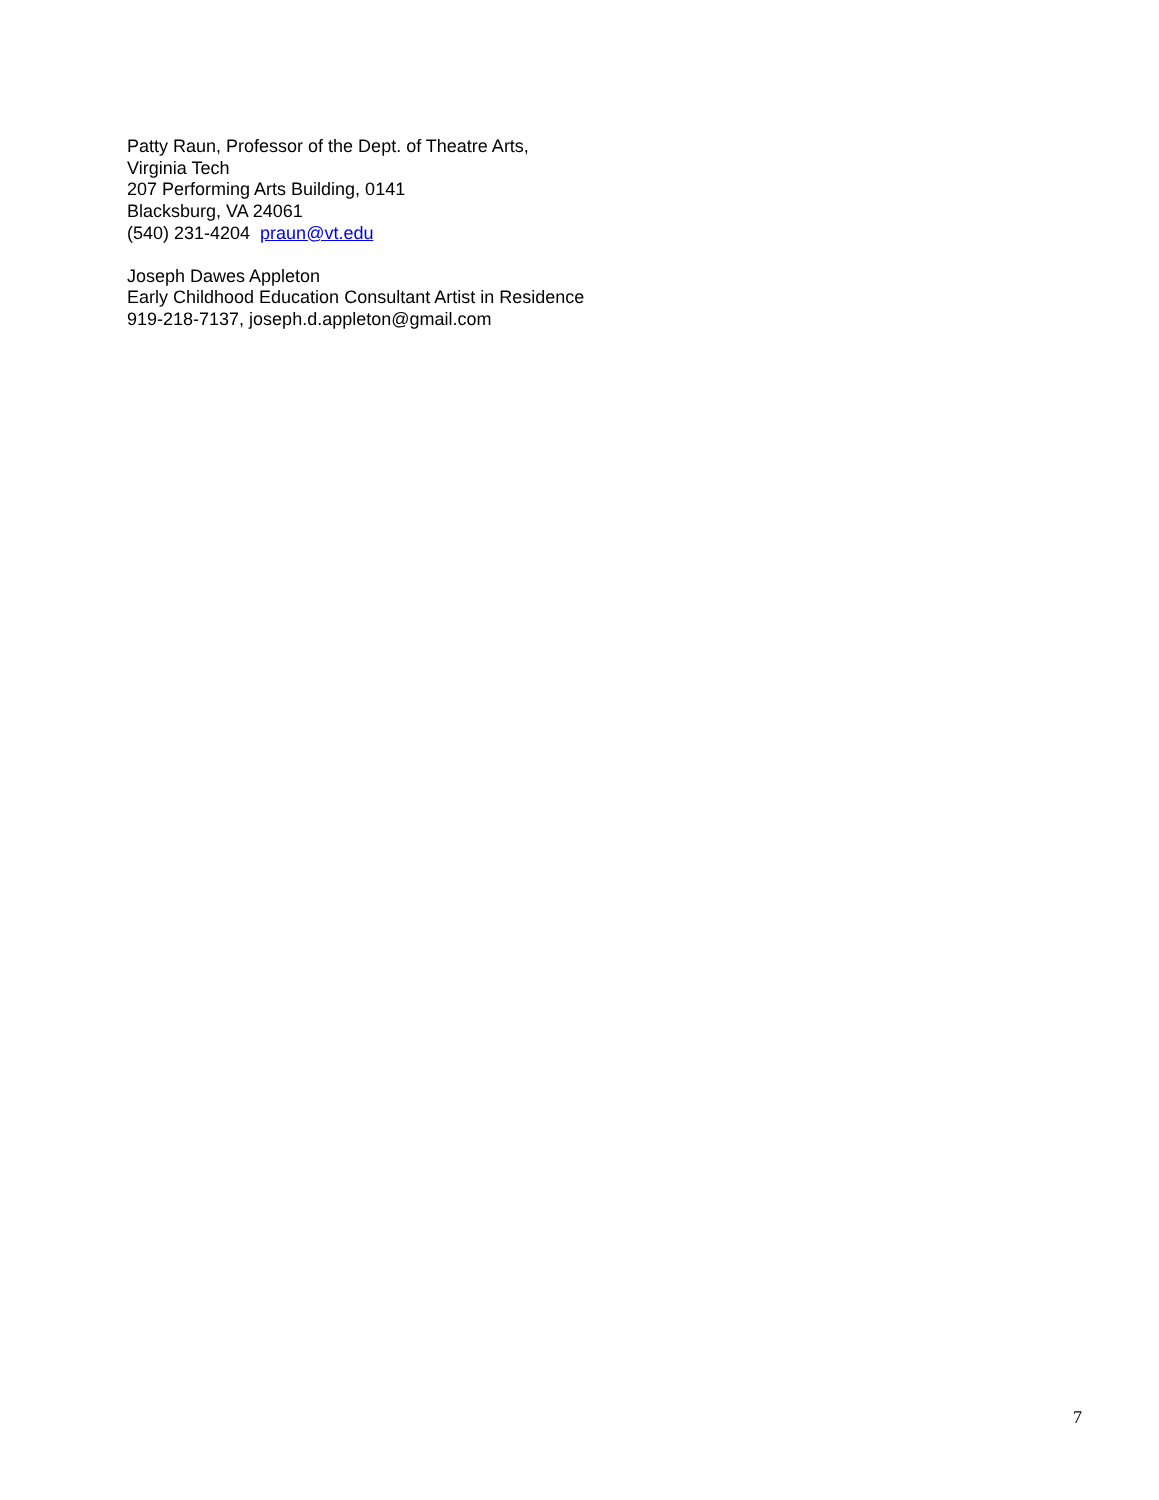Patty Raun, Professor of the Dept. of Theatre Arts,
Virginia Tech
207 Performing Arts Building, 0141
Blacksburg, VA 24061
(540) 231-4204 praun@vt.edu
Joseph Dawes Appleton
Early Childhood Education Consultant Artist in Residence
919-218-7137, joseph.d.appleton@gmail.com
7